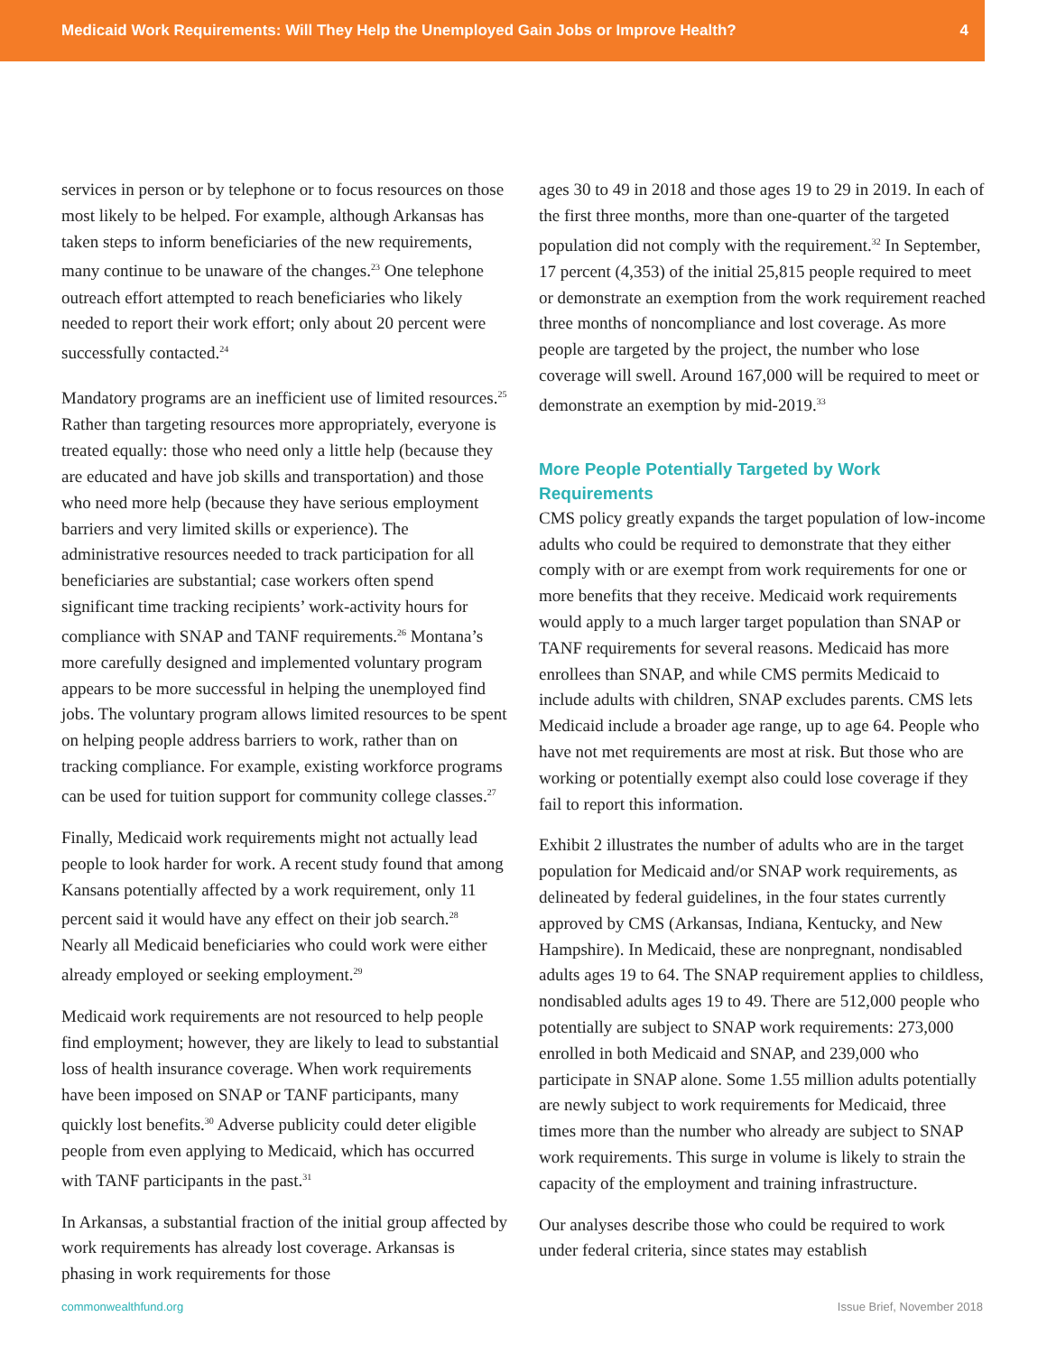Medicaid Work Requirements: Will They Help the Unemployed Gain Jobs or Improve Health? 4
services in person or by telephone or to focus resources on those most likely to be helped. For example, although Arkansas has taken steps to inform beneficiaries of the new requirements, many continue to be unaware of the changes.<sup>23</sup> One telephone outreach effort attempted to reach beneficiaries who likely needed to report their work effort; only about 20 percent were successfully contacted.<sup>24</sup>
Mandatory programs are an inefficient use of limited resources.<sup>25</sup> Rather than targeting resources more appropriately, everyone is treated equally: those who need only a little help (because they are educated and have job skills and transportation) and those who need more help (because they have serious employment barriers and very limited skills or experience). The administrative resources needed to track participation for all beneficiaries are substantial; case workers often spend significant time tracking recipients’ work-activity hours for compliance with SNAP and TANF requirements.<sup>26</sup> Montana’s more carefully designed and implemented voluntary program appears to be more successful in helping the unemployed find jobs. The voluntary program allows limited resources to be spent on helping people address barriers to work, rather than on tracking compliance. For example, existing workforce programs can be used for tuition support for community college classes.<sup>27</sup>
Finally, Medicaid work requirements might not actually lead people to look harder for work. A recent study found that among Kansans potentially affected by a work requirement, only 11 percent said it would have any effect on their job search.<sup>28</sup> Nearly all Medicaid beneficiaries who could work were either already employed or seeking employment.<sup>29</sup>
Medicaid work requirements are not resourced to help people find employment; however, they are likely to lead to substantial loss of health insurance coverage. When work requirements have been imposed on SNAP or TANF participants, many quickly lost benefits.<sup>30</sup> Adverse publicity could deter eligible people from even applying to Medicaid, which has occurred with TANF participants in the past.<sup>31</sup>
In Arkansas, a substantial fraction of the initial group affected by work requirements has already lost coverage. Arkansas is phasing in work requirements for those
ages 30 to 49 in 2018 and those ages 19 to 29 in 2019. In each of the first three months, more than one-quarter of the targeted population did not comply with the requirement.<sup>32</sup> In September, 17 percent (4,353) of the initial 25,815 people required to meet or demonstrate an exemption from the work requirement reached three months of noncompliance and lost coverage. As more people are targeted by the project, the number who lose coverage will swell. Around 167,000 will be required to meet or demonstrate an exemption by mid-2019.<sup>33</sup>
More People Potentially Targeted by Work Requirements
CMS policy greatly expands the target population of low-income adults who could be required to demonstrate that they either comply with or are exempt from work requirements for one or more benefits that they receive. Medicaid work requirements would apply to a much larger target population than SNAP or TANF requirements for several reasons. Medicaid has more enrollees than SNAP, and while CMS permits Medicaid to include adults with children, SNAP excludes parents. CMS lets Medicaid include a broader age range, up to age 64. People who have not met requirements are most at risk. But those who are working or potentially exempt also could lose coverage if they fail to report this information.
Exhibit 2 illustrates the number of adults who are in the target population for Medicaid and/or SNAP work requirements, as delineated by federal guidelines, in the four states currently approved by CMS (Arkansas, Indiana, Kentucky, and New Hampshire). In Medicaid, these are nonpregnant, nondisabled adults ages 19 to 64. The SNAP requirement applies to childless, nondisabled adults ages 19 to 49. There are 512,000 people who potentially are subject to SNAP work requirements: 273,000 enrolled in both Medicaid and SNAP, and 239,000 who participate in SNAP alone. Some 1.55 million adults potentially are newly subject to work requirements for Medicaid, three times more than the number who already are subject to SNAP work requirements. This surge in volume is likely to strain the capacity of the employment and training infrastructure.
Our analyses describe those who could be required to work under federal criteria, since states may establish
commonwealthfund.org Issue Brief, November 2018